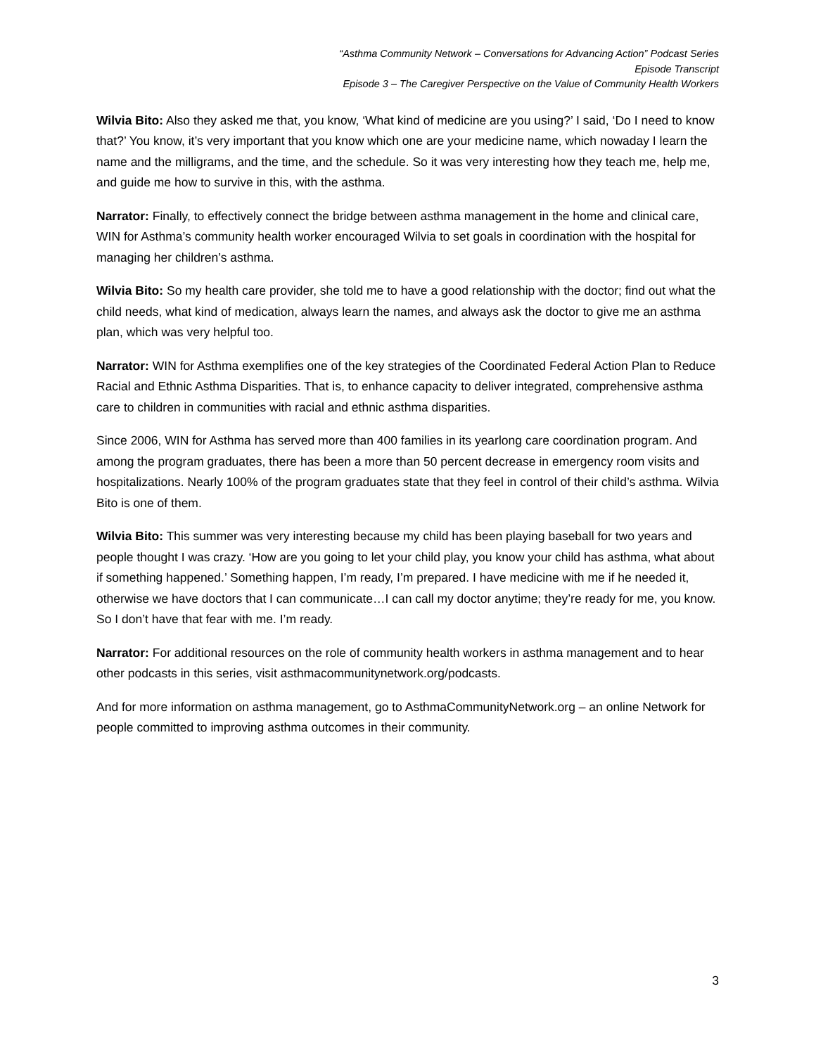“Asthma Community Network – Conversations for Advancing Action” Podcast Series
Episode Transcript
Episode 3 – The Caregiver Perspective on the Value of Community Health Workers
Wilvia Bito: Also they asked me that, you know, ‘What kind of medicine are you using?’ I said, ‘Do I need to know that?’ You know, it’s very important that you know which one are your medicine name, which nowaday I learn the name and the milligrams, and the time, and the schedule. So it was very interesting how they teach me, help me, and guide me how to survive in this, with the asthma.
Narrator: Finally, to effectively connect the bridge between asthma management in the home and clinical care, WIN for Asthma’s community health worker encouraged Wilvia to set goals in coordination with the hospital for managing her children’s asthma.
Wilvia Bito: So my health care provider, she told me to have a good relationship with the doctor; find out what the child needs, what kind of medication, always learn the names, and always ask the doctor to give me an asthma plan, which was very helpful too.
Narrator: WIN for Asthma exemplifies one of the key strategies of the Coordinated Federal Action Plan to Reduce Racial and Ethnic Asthma Disparities. That is, to enhance capacity to deliver integrated, comprehensive asthma care to children in communities with racial and ethnic asthma disparities.
Since 2006, WIN for Asthma has served more than 400 families in its yearlong care coordination program. And among the program graduates, there has been a more than 50 percent decrease in emergency room visits and hospitalizations. Nearly 100% of the program graduates state that they feel in control of their child’s asthma. Wilvia Bito is one of them.
Wilvia Bito: This summer was very interesting because my child has been playing baseball for two years and people thought I was crazy. ‘How are you going to let your child play, you know your child has asthma, what about if something happened.’ Something happen, I’m ready, I’m prepared. I have medicine with me if he needed it, otherwise we have doctors that I can communicate…I can call my doctor anytime; they’re ready for me, you know. So I don’t have that fear with me. I’m ready.
Narrator: For additional resources on the role of community health workers in asthma management and to hear other podcasts in this series, visit asthmacommunitynetwork.org/podcasts.
And for more information on asthma management, go to AsthmaCommunityNetwork.org – an online Network for people committed to improving asthma outcomes in their community.
3